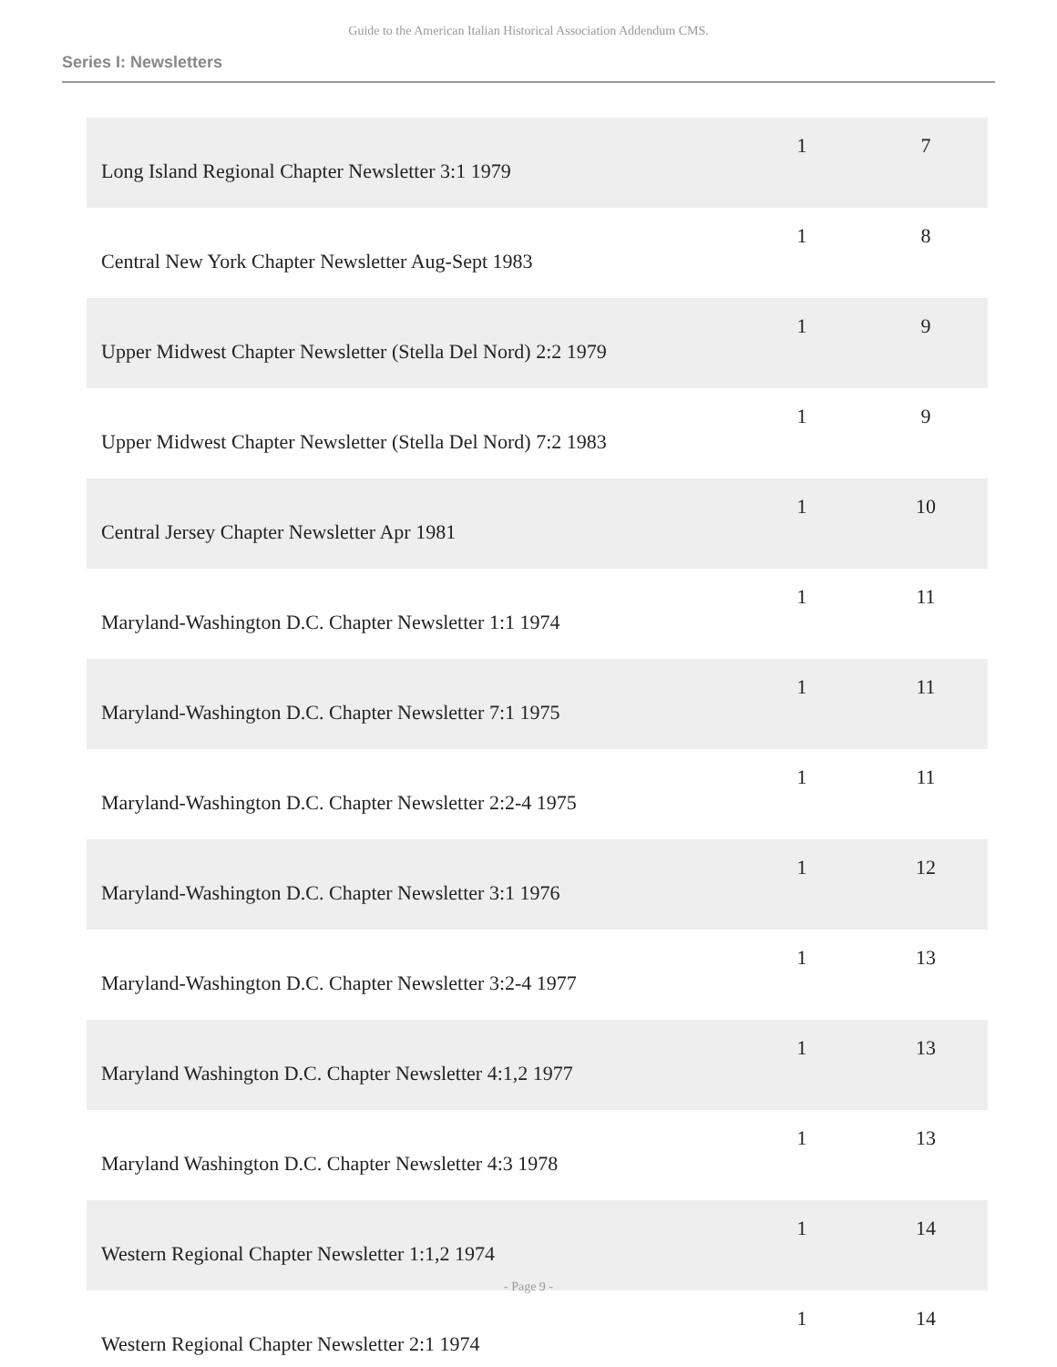Guide to the American Italian Historical Association Addendum CMS.
Series I: Newsletters
| Long Island Regional Chapter Newsletter 3:1 1979 | 1 | 7 |
| Central New York Chapter Newsletter Aug-Sept 1983 | 1 | 8 |
| Upper Midwest Chapter Newsletter (Stella Del Nord) 2:2 1979 | 1 | 9 |
| Upper Midwest Chapter Newsletter (Stella Del Nord) 7:2 1983 | 1 | 9 |
| Central Jersey Chapter Newsletter Apr 1981 | 1 | 10 |
| Maryland-Washington D.C. Chapter Newsletter 1:1 1974 | 1 | 11 |
| Maryland-Washington D.C. Chapter Newsletter 7:1 1975 | 1 | 11 |
| Maryland-Washington D.C. Chapter Newsletter 2:2-4 1975 | 1 | 11 |
| Maryland-Washington D.C. Chapter Newsletter 3:1 1976 | 1 | 12 |
| Maryland-Washington D.C. Chapter Newsletter 3:2-4 1977 | 1 | 13 |
| Maryland Washington D.C. Chapter Newsletter 4:1,2 1977 | 1 | 13 |
| Maryland Washington D.C. Chapter Newsletter 4:3 1978 | 1 | 13 |
| Western Regional Chapter Newsletter 1:1,2 1974 | 1 | 14 |
| Western Regional Chapter Newsletter 2:1 1974 | 1 | 14 |
- Page 9 -